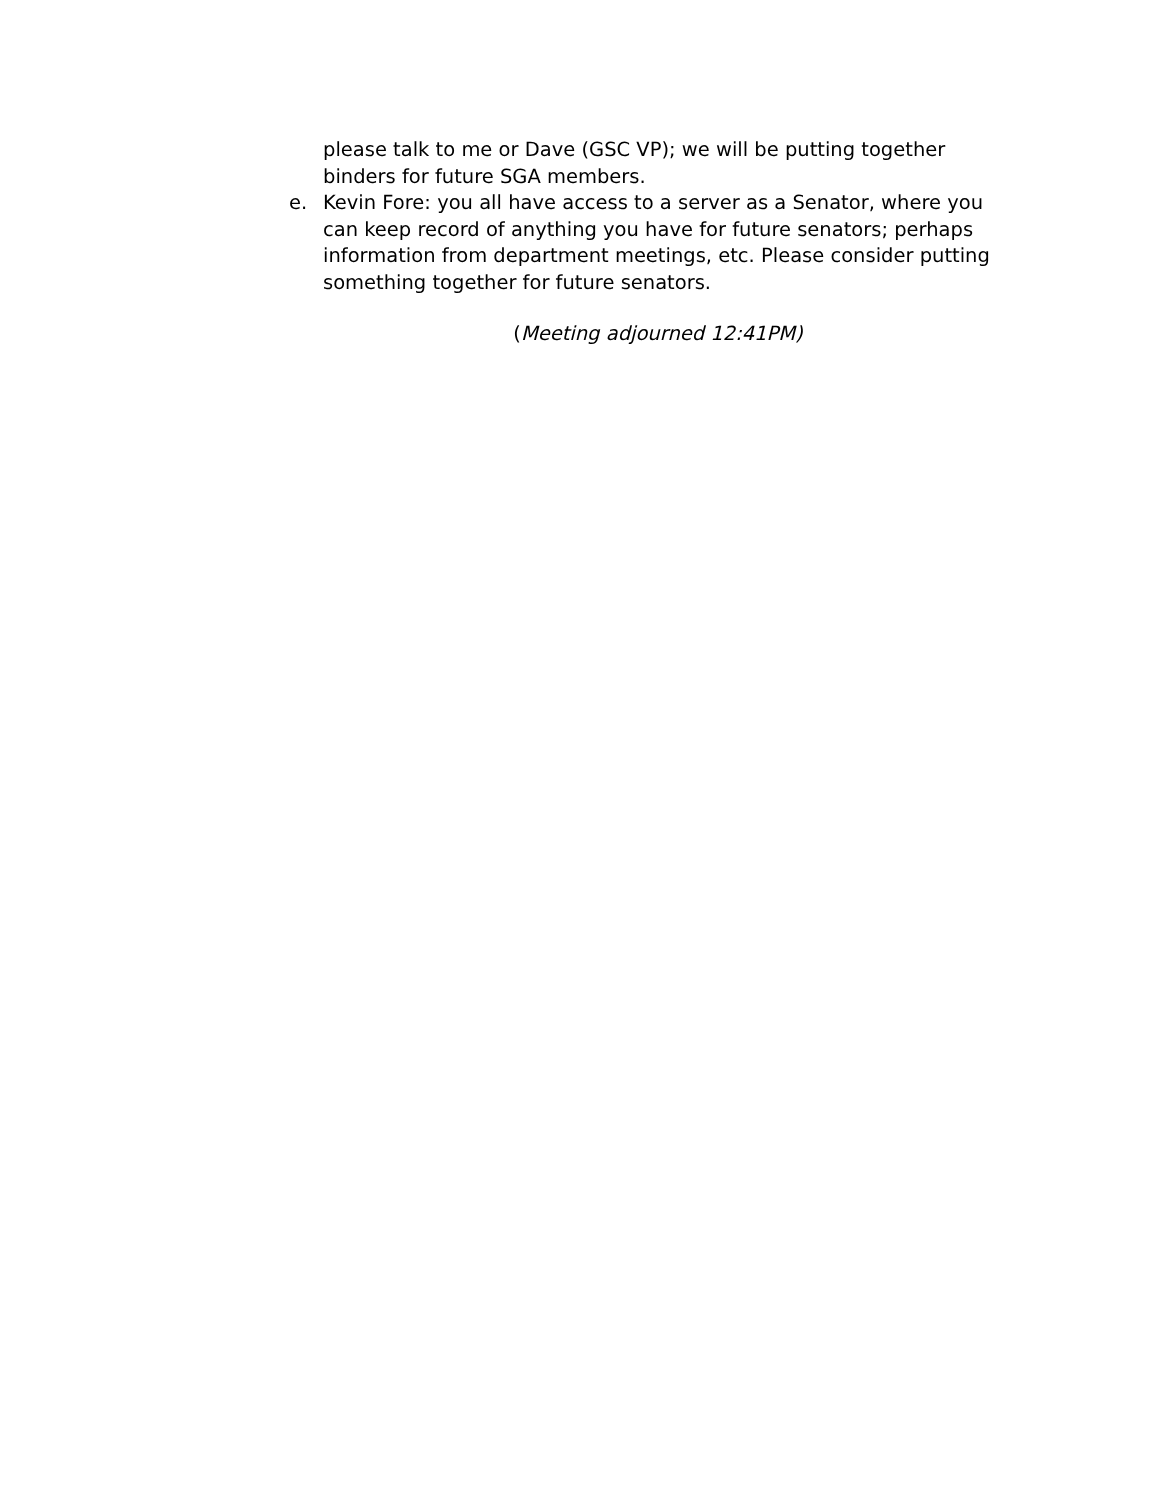please talk to me or Dave (GSC VP); we will be putting together binders for future SGA members.
e. Kevin Fore: you all have access to a server as a Senator, where you can keep record of anything you have for future senators; perhaps information from department meetings, etc. Please consider putting something together for future senators.
(Meeting adjourned 12:41PM)